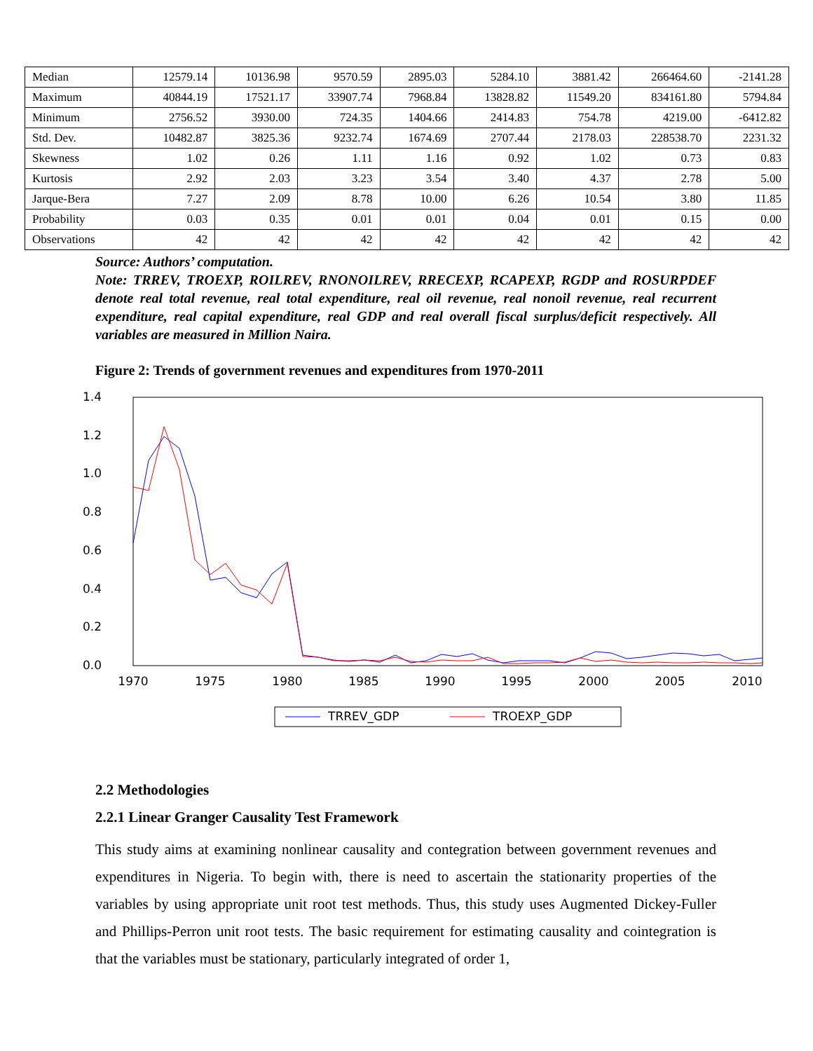| Median | 12579.14 | 10136.98 | 9570.59 | 2895.03 | 5284.10 | 3881.42 | 266464.60 | -2141.28 |
| Maximum | 40844.19 | 17521.17 | 33907.74 | 7968.84 | 13828.82 | 11549.20 | 834161.80 | 5794.84 |
| Minimum | 2756.52 | 3930.00 | 724.35 | 1404.66 | 2414.83 | 754.78 | 4219.00 | -6412.82 |
| Std. Dev. | 10482.87 | 3825.36 | 9232.74 | 1674.69 | 2707.44 | 2178.03 | 228538.70 | 2231.32 |
| Skewness | 1.02 | 0.26 | 1.11 | 1.16 | 0.92 | 1.02 | 0.73 | 0.83 |
| Kurtosis | 2.92 | 2.03 | 3.23 | 3.54 | 3.40 | 4.37 | 2.78 | 5.00 |
| Jarque-Bera | 7.27 | 2.09 | 8.78 | 10.00 | 6.26 | 10.54 | 3.80 | 11.85 |
| Probability | 0.03 | 0.35 | 0.01 | 0.01 | 0.04 | 0.01 | 0.15 | 0.00 |
| Observations | 42 | 42 | 42 | 42 | 42 | 42 | 42 | 42 |
Source: Authors’ computation.
Note: TRREV, TROEXP, ROILREV, RNONOILREV, RRECEXP, RCAPEXP, RGDP and ROSURPDEF denote real total revenue, real total expenditure, real oil revenue, real nonoil revenue, real recurrent expenditure, real capital expenditure, real GDP and real overall fiscal surplus/deficit respectively. All variables are measured in Million Naira.
Figure 2: Trends of government revenues and expenditures from 1970-2011
1.4
1.2
1.0
0.8
0.6
0.4
0.2
0.0
1970
1975
1980
1985
1990
1995
2000
2005
2010
TRREV_GDP
TROEXP_GDP
2.2 Methodologies
2.2.1 Linear Granger Causality Test Framework
This study aims at examining nonlinear causality and contegration between government revenues and expenditures in Nigeria. To begin with, there is need to ascertain the stationarity properties of the variables by using appropriate unit root test methods. Thus, this study uses Augmented Dickey-Fuller and Phillips-Perron unit root tests. The basic requirement for estimating causality and cointegration is that the variables must be stationary, particularly integrated of order 1,